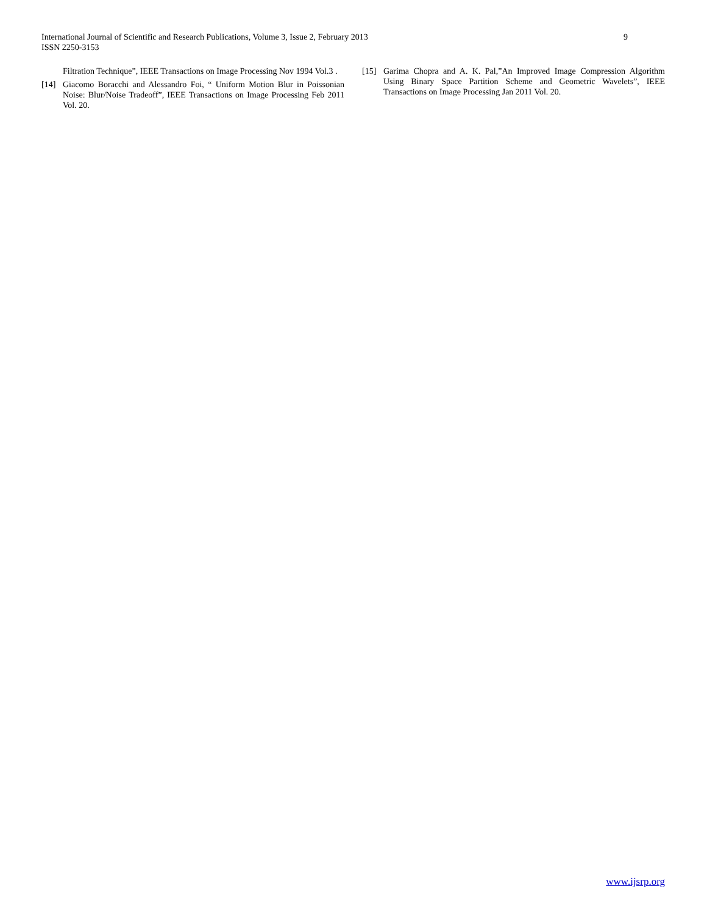International Journal of Scientific and Research Publications, Volume 3, Issue 2, February 2013
ISSN 2250-3153
9
Filtration Technique”, IEEE Transactions on Image Processing Nov 1994 Vol.3 .
[14] Giacomo Boracchi and Alessandro Foi, “ Uniform Motion Blur in Poissonian Noise: Blur/Noise Tradeoff”, IEEE Transactions on Image Processing Feb 2011 Vol. 20.
[15] Garima Chopra and A. K. Pal,”An Improved Image Compression Algorithm Using Binary Space Partition Scheme and Geometric Wavelets”, IEEE Transactions on Image Processing Jan 2011 Vol. 20.
www.ijsrp.org